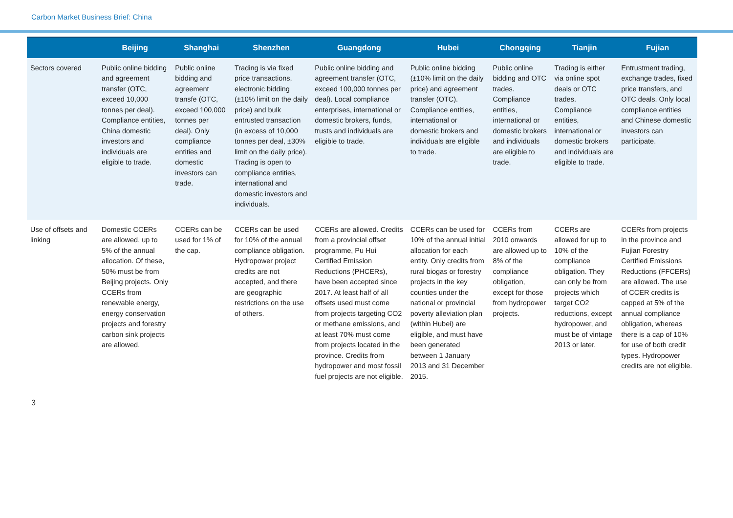Carbon Market Business Brief: China
| | Beijing | Shanghai | Shenzhen | Guangdong | Hubei | Chongqing | Tianjin | Fujian |
| --- | --- | --- | --- | --- | --- | --- | --- | --- |
| Sectors covered | Public online bidding and agreement transfer (OTC, exceed 10,000 tonnes per deal). Compliance entities, China domestic investors and individuals are eligible to trade. | Public online bidding and agreement transfe (OTC, exceed 100,000 tonnes per deal). Only compliance entities and domestic investors can trade. | Trading is via fixed price transactions, electronic bidding (±10% limit on the daily price) and bulk entrusted transaction (in excess of 10,000 tonnes per deal, ±30% limit on the daily price). Trading is open to compliance entities, international and domestic investors and individuals. | Public online bidding and agreement transfer (OTC, exceed 100,000 tonnes per deal). Local compliance enterprises, international or domestic brokers, funds, trusts and individuals are eligible to trade. | Public online bidding (±10% limit on the daily price) and agreement transfer (OTC). Compliance entities, international or domestic brokers and individuals are eligible to trade. | Public online bidding and OTC trades. Compliance entities, international or domestic brokers and individuals are eligible to trade. | Trading is either via online spot deals or OTC trades. Compliance entities, international or domestic brokers and individuals are eligible to trade. | Entrustment trading, exchange trades, fixed price transfers, and OTC deals. Only local compliance entities and Chinese domestic investors can participate. |
| Use of offsets and linking | Domestic CCERs are allowed, up to 5% of the annual allocation. Of these, 50% must be from Beijing projects. Only CCERs from renewable energy, energy conservation projects and forestry carbon sink projects are allowed. | CCERs can be used for 1% of the cap. | CCERs can be used for 10% of the annual compliance obligation. Hydropower project credits are not accepted, and there are geographic restrictions on the use of others. | CCERs are allowed. Credits from a provincial offset programme, Pu Hui Certified Emission Reductions (PHCERs), have been accepted since 2017. At least half of all offsets used must come from projects targeting CO2 or methane emissions, and at least 70% must come from projects located in the province. Credits from hydropower and most fossil fuel projects are not eligible. | CCERs can be used for 10% of the annual initial allocation for each entity. Only credits from rural biogas or forestry projects in the key counties under the national or provincial poverty alleviation plan (within Hubei) are eligible, and must have been generated between 1 January 2013 and 31 December 2015. | CCERs from 2010 onwards are allowed up to 8% of the compliance obligation, except for those from hydropower projects. | CCERs are allowed for up to 10% of the compliance obligation. They can only be from projects which target CO2 reductions, except hydropower, and must be of vintage 2013 or later. | CCERs from projects in the province and Fujian Forestry Certified Emissions Reductions (FFCERs) are allowed. The use of CCER credits is capped at 5% of the annual compliance obligation, whereas there is a cap of 10% for use of both credit types. Hydropower credits are not eligible. |
3